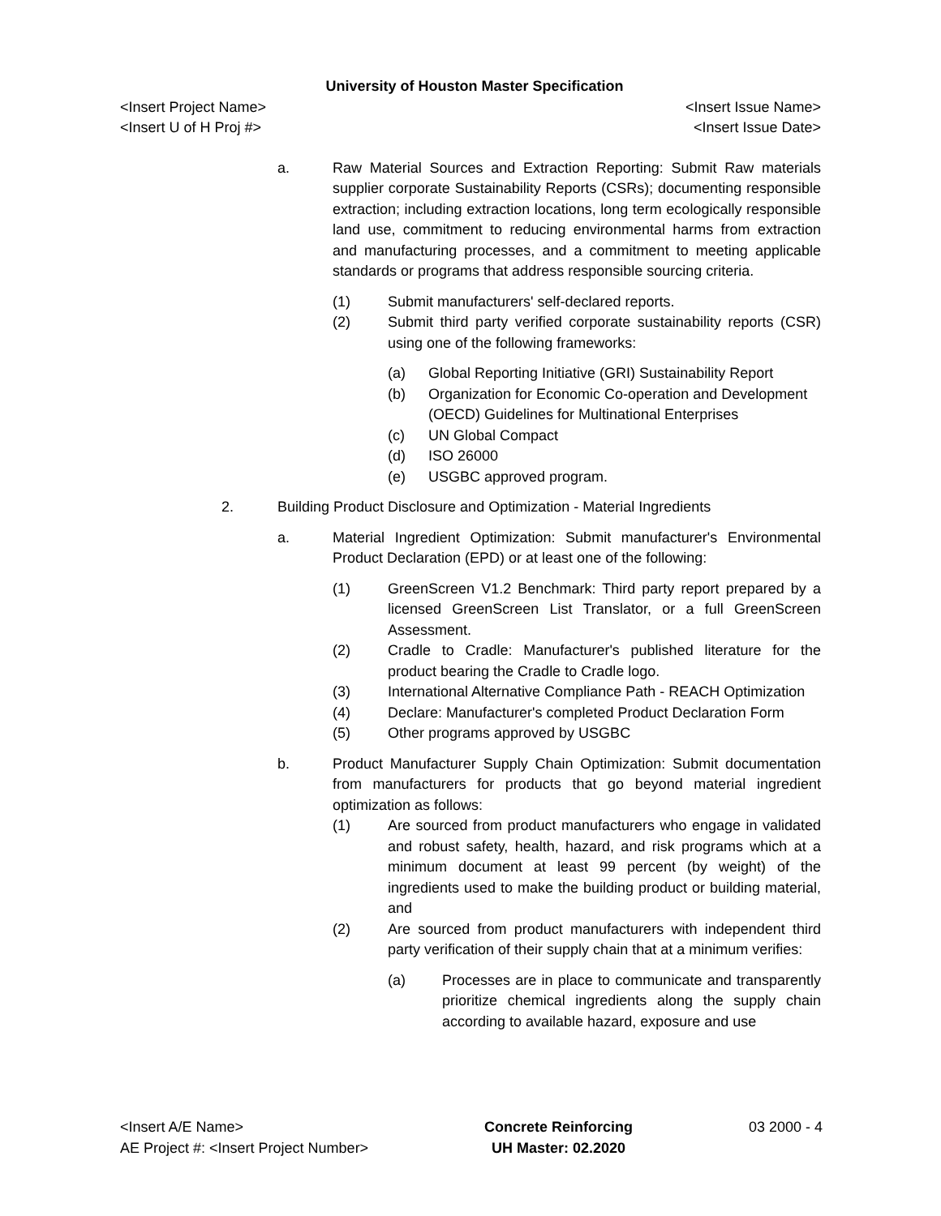University of Houston Master Specification
<Insert Project Name> <Insert Issue Name>
<Insert U of H Proj #> <Insert Issue Date>
a. Raw Material Sources and Extraction Reporting: Submit Raw materials supplier corporate Sustainability Reports (CSRs); documenting responsible extraction; including extraction locations, long term ecologically responsible land use, commitment to reducing environmental harms from extraction and manufacturing processes, and a commitment to meeting applicable standards or programs that address responsible sourcing criteria.
(1) Submit manufacturers' self-declared reports.
(2) Submit third party verified corporate sustainability reports (CSR) using one of the following frameworks:
(a) Global Reporting Initiative (GRI) Sustainability Report
(b) Organization for Economic Co-operation and Development (OECD) Guidelines for Multinational Enterprises
(c) UN Global Compact
(d) ISO 26000
(e) USGBC approved program.
2. Building Product Disclosure and Optimization - Material Ingredients
a. Material Ingredient Optimization: Submit manufacturer's Environmental Product Declaration (EPD) or at least one of the following:
(1) GreenScreen V1.2 Benchmark: Third party report prepared by a licensed GreenScreen List Translator, or a full GreenScreen Assessment.
(2) Cradle to Cradle: Manufacturer's published literature for the product bearing the Cradle to Cradle logo.
(3) International Alternative Compliance Path - REACH Optimization
(4) Declare: Manufacturer's completed Product Declaration Form
(5) Other programs approved by USGBC
b. Product Manufacturer Supply Chain Optimization: Submit documentation from manufacturers for products that go beyond material ingredient optimization as follows:
(1) Are sourced from product manufacturers who engage in validated and robust safety, health, hazard, and risk programs which at a minimum document at least 99 percent (by weight) of the ingredients used to make the building product or building material, and
(2) Are sourced from product manufacturers with independent third party verification of their supply chain that at a minimum verifies:
(a) Processes are in place to communicate and transparently prioritize chemical ingredients along the supply chain according to available hazard, exposure and use
<Insert A/E Name>
AE Project #: <Insert Project Number>
Concrete Reinforcing
UH Master: 02.2020
03 2000 - 4